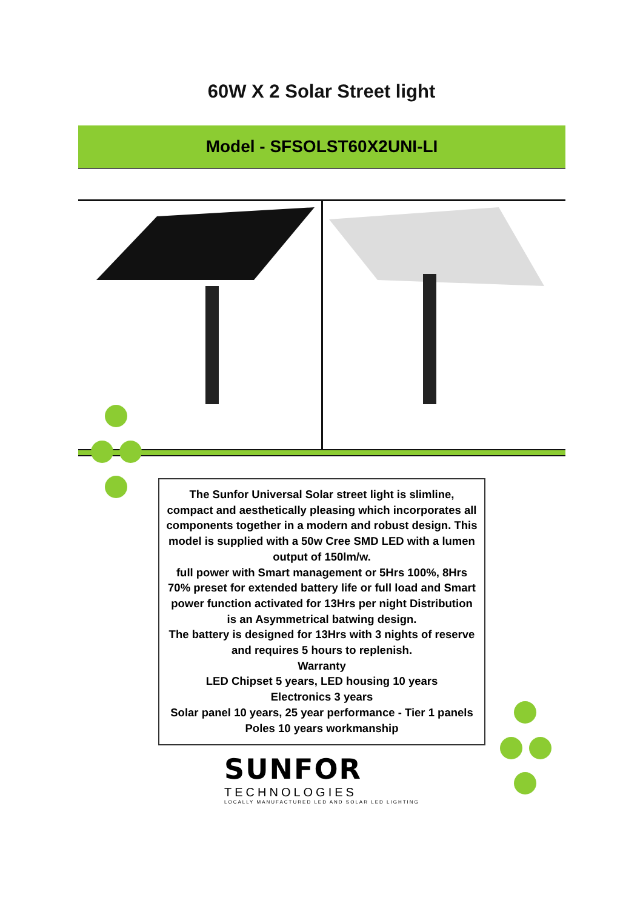60W X 2 Solar Street light
Model - SFSOLST60X2UNI-LI
The Sunfor Universal Solar street light is slimline, compact and aesthetically pleasing which incorporates all components together in a modern and robust design. This model is supplied with a 50w Cree SMD LED with a lumen output of 150lm/w.
full power with Smart management or 5Hrs 100%, 8Hrs 70% preset for extended battery life or full load and Smart power function activated for 13Hrs per night Distribution is an Asymmetrical batwing design.
The battery is designed for 13Hrs with 3 nights of reserve and requires 5 hours to replenish.
Warranty
LED Chipset 5 years, LED housing 10 years
Electronics 3 years
Solar panel 10 years, 25 year performance - Tier 1 panels Poles 10 years workmanship
SUNFOR
TECHNOLOGIES
LOCALLY MANUFACTURED LED AND SOLAR LED LIGHTING